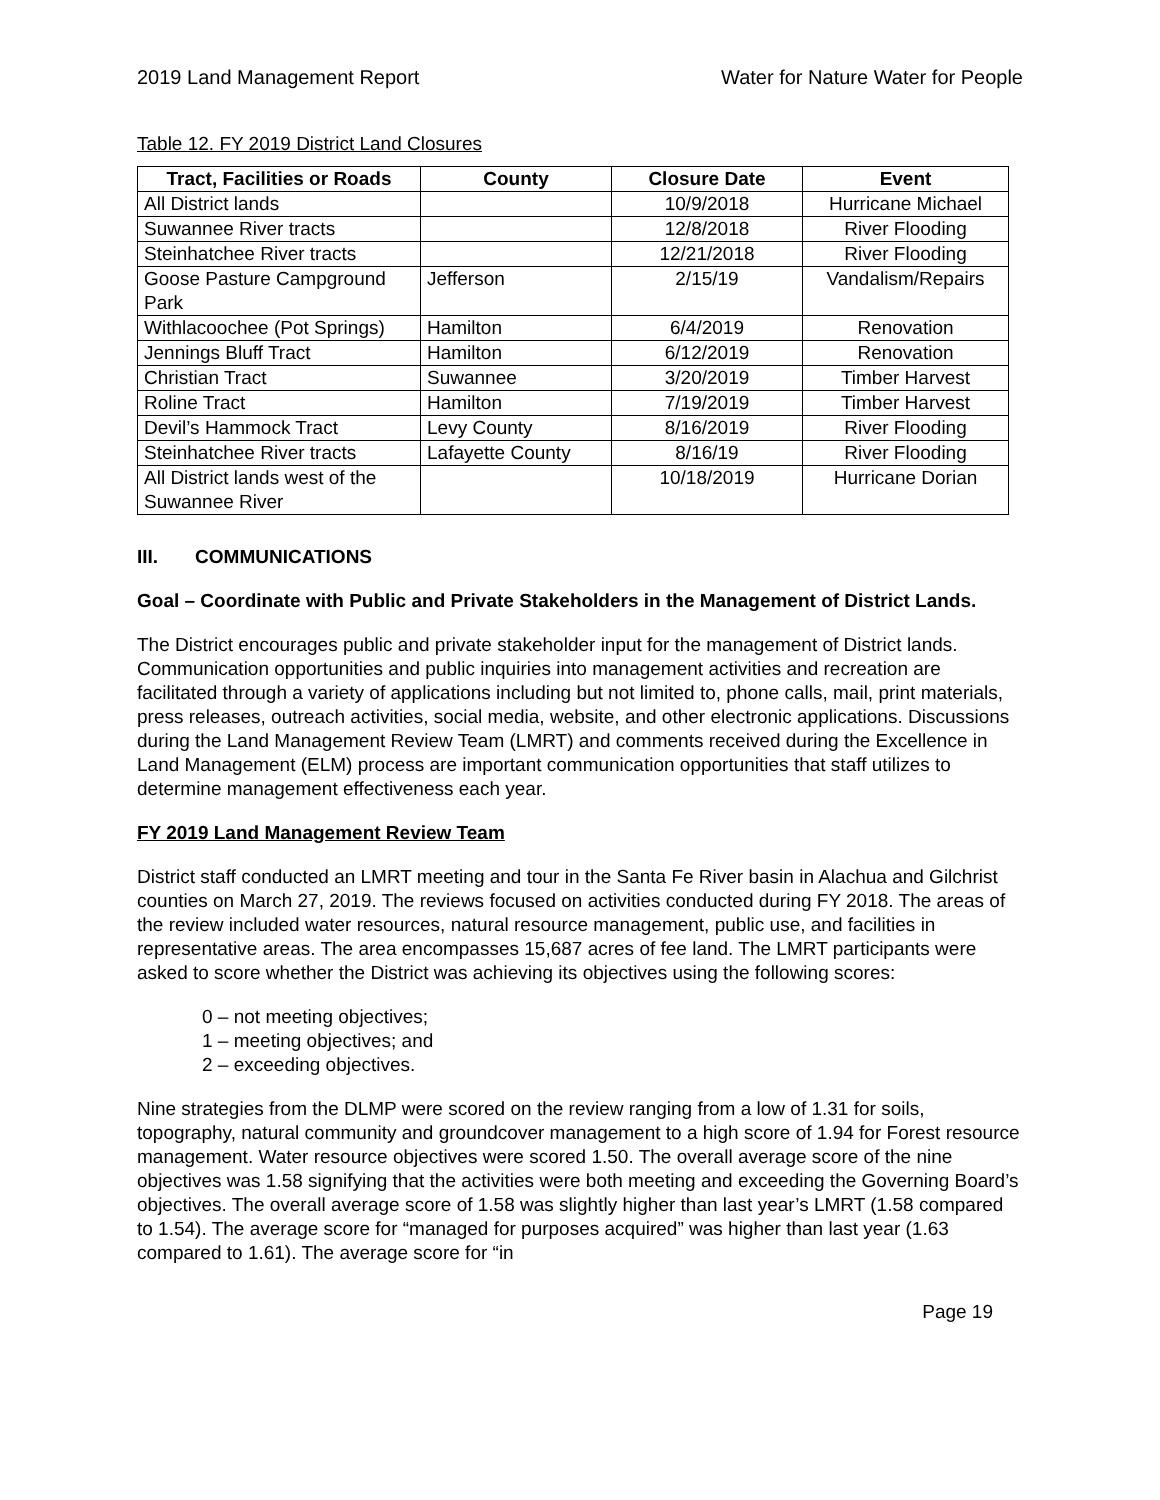2019 Land Management Report Water for Nature Water for People
Table 12. FY 2019 District Land Closures
| Tract, Facilities or Roads | County | Closure Date | Event |
| --- | --- | --- | --- |
| All District lands | | 10/9/2018 | Hurricane Michael |
| Suwannee River tracts | | 12/8/2018 | River Flooding |
| Steinhatchee River tracts | | 12/21/2018 | River Flooding |
| Goose Pasture Campground Park | Jefferson | 2/15/19 | Vandalism/Repairs |
| Withlacoochee (Pot Springs) | Hamilton | 6/4/2019 | Renovation |
| Jennings Bluff Tract | Hamilton | 6/12/2019 | Renovation |
| Christian Tract | Suwannee | 3/20/2019 | Timber Harvest |
| Roline Tract | Hamilton | 7/19/2019 | Timber Harvest |
| Devil’s Hammock Tract | Levy County | 8/16/2019 | River Flooding |
| Steinhatchee River tracts | Lafayette County | 8/16/19 | River Flooding |
| All District lands west of the Suwannee River | | 10/18/2019 | Hurricane Dorian |
III. COMMUNICATIONS
Goal – Coordinate with Public and Private Stakeholders in the Management of District Lands.
The District encourages public and private stakeholder input for the management of District lands. Communication opportunities and public inquiries into management activities and recreation are facilitated through a variety of applications including but not limited to, phone calls, mail, print materials, press releases, outreach activities, social media, website, and other electronic applications. Discussions during the Land Management Review Team (LMRT) and comments received during the Excellence in Land Management (ELM) process are important communication opportunities that staff utilizes to determine management effectiveness each year.
FY 2019 Land Management Review Team
District staff conducted an LMRT meeting and tour in the Santa Fe River basin in Alachua and Gilchrist counties on March 27, 2019. The reviews focused on activities conducted during FY 2018. The areas of the review included water resources, natural resource management, public use, and facilities in representative areas. The area encompasses 15,687 acres of fee land. The LMRT participants were asked to score whether the District was achieving its objectives using the following scores:
0 – not meeting objectives;
1 – meeting objectives; and
2 – exceeding objectives.
Nine strategies from the DLMP were scored on the review ranging from a low of 1.31 for soils, topography, natural community and groundcover management to a high score of 1.94 for Forest resource management. Water resource objectives were scored 1.50. The overall average score of the nine objectives was 1.58 signifying that the activities were both meeting and exceeding the Governing Board’s objectives. The overall average score of 1.58 was slightly higher than last year’s LMRT (1.58 compared to 1.54). The average score for “managed for purposes acquired” was higher than last year (1.63 compared to 1.61). The average score for “in
Page 19